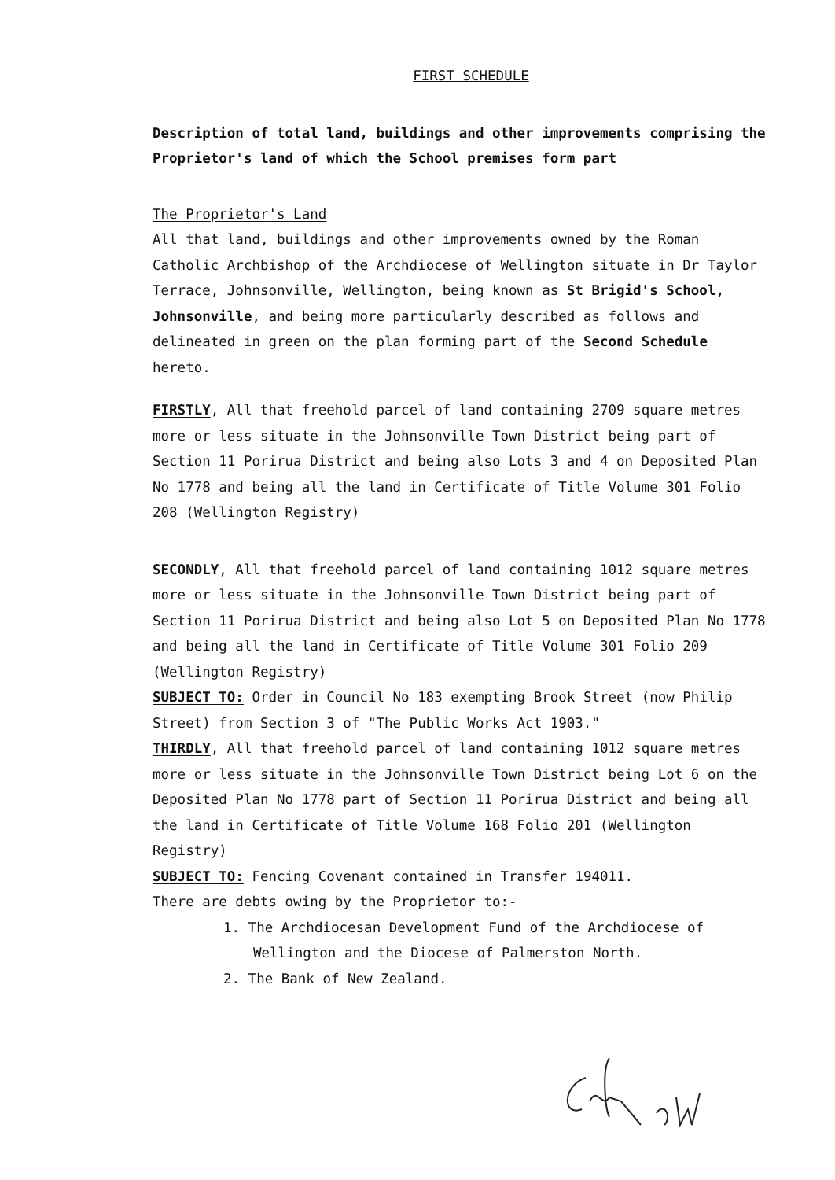FIRST SCHEDULE
Description of total land, buildings and other improvements comprising the Proprietor's land of which the School premises form part
The Proprietor's Land
All that land, buildings and other improvements owned by the Roman Catholic Archbishop of the Archdiocese of Wellington situate in Dr Taylor Terrace, Johnsonville, Wellington, being known as St Brigid's School, Johnsonville, and being more particularly described as follows and delineated in green on the plan forming part of the Second Schedule hereto.
FIRSTLY, All that freehold parcel of land containing 2709 square metres more or less situate in the Johnsonville Town District being part of Section 11 Porirua District and being also Lots 3 and 4 on Deposited Plan No 1778 and being all the land in Certificate of Title Volume 301 Folio 208 (Wellington Registry)
SECONDLY, All that freehold parcel of land containing 1012 square metres more or less situate in the Johnsonville Town District being part of Section 11 Porirua District and being also Lot 5 on Deposited Plan No 1778 and being all the land in Certificate of Title Volume 301 Folio 209 (Wellington Registry)
SUBJECT TO: Order in Council No 183 exempting Brook Street (now Philip Street) from Section 3 of "The Public Works Act 1903."
THIRDLY, All that freehold parcel of land containing 1012 square metres more or less situate in the Johnsonville Town District being Lot 6 on the Deposited Plan No 1778 part of Section 11 Porirua District and being all the land in Certificate of Title Volume 168 Folio 201 (Wellington Registry)
SUBJECT TO: Fencing Covenant contained in Transfer 194011.
There are debts owing by the Proprietor to:-
1. The Archdiocesan Development Fund of the Archdiocese of Wellington and the Diocese of Palmerston North.
2. The Bank of New Zealand.